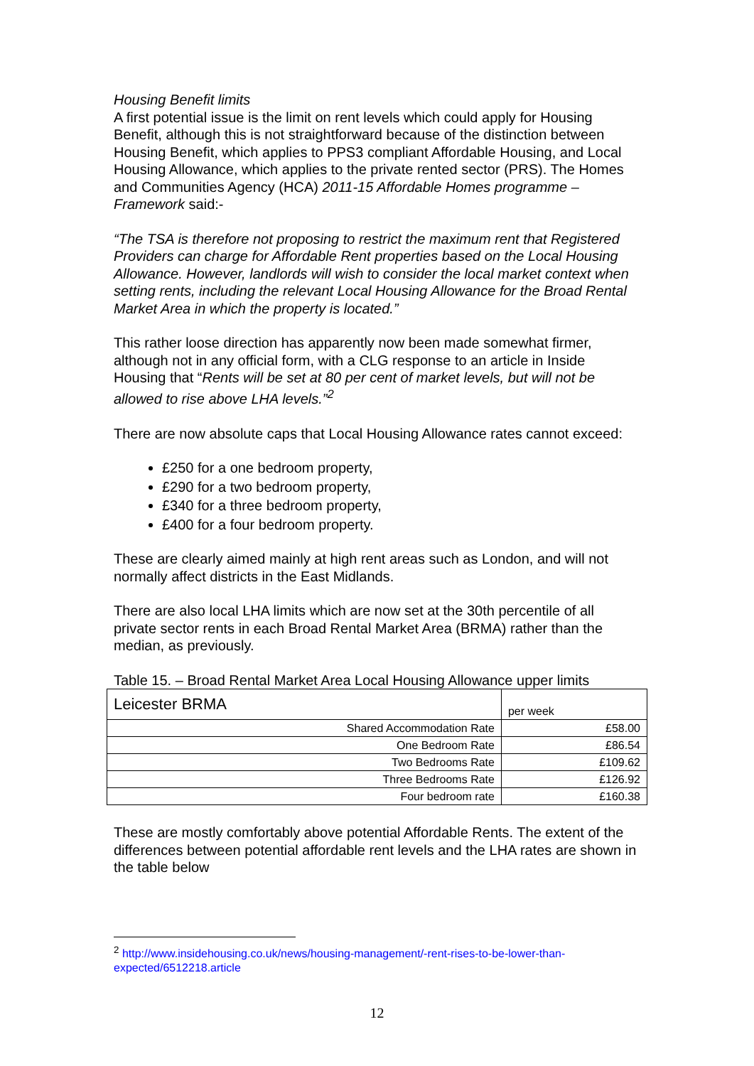Housing Benefit limits
A first potential issue is the limit on rent levels which could apply for Housing Benefit, although this is not straightforward because of the distinction between Housing Benefit, which applies to PPS3 compliant Affordable Housing, and Local Housing Allowance, which applies to the private rented sector (PRS). The Homes and Communities Agency (HCA) 2011-15 Affordable Homes programme – Framework said:-
“The TSA is therefore not proposing to restrict the maximum rent that Registered Providers can charge for Affordable Rent properties based on the Local Housing Allowance. However, landlords will wish to consider the local market context when setting rents, including the relevant Local Housing Allowance for the Broad Rental Market Area in which the property is located.”
This rather loose direction has apparently now been made somewhat firmer, although not in any official form, with a CLG response to an article in Inside Housing that “Rents will be set at 80 per cent of market levels, but will not be allowed to rise above LHA levels.”<sup>2</sup>
There are now absolute caps that Local Housing Allowance rates cannot exceed:
£250 for a one bedroom property,
£290 for a two bedroom property,
£340 for a three bedroom property,
£400 for a four bedroom property.
These are clearly aimed mainly at high rent areas such as London, and will not normally affect districts in the East Midlands.
There are also local LHA limits which are now set at the 30th percentile of all private sector rents in each Broad Rental Market Area (BRMA) rather than the median, as previously.
Table 15. – Broad Rental Market Area Local Housing Allowance upper limits
| Leicester BRMA | per week |
| Shared Accommodation Rate | £58.00 |
| One Bedroom Rate | £86.54 |
| Two Bedrooms Rate | £109.62 |
| Three Bedrooms Rate | £126.92 |
| Four bedroom rate | £160.38 |
These are mostly comfortably above potential Affordable Rents. The extent of the differences between potential affordable rent levels and the LHA rates are shown in the table below
<sup>2</sup> http://www.insidehousing.co.uk/news/housing-management/-rent-rises-to-be-lower-than-expected/6512218.article
12